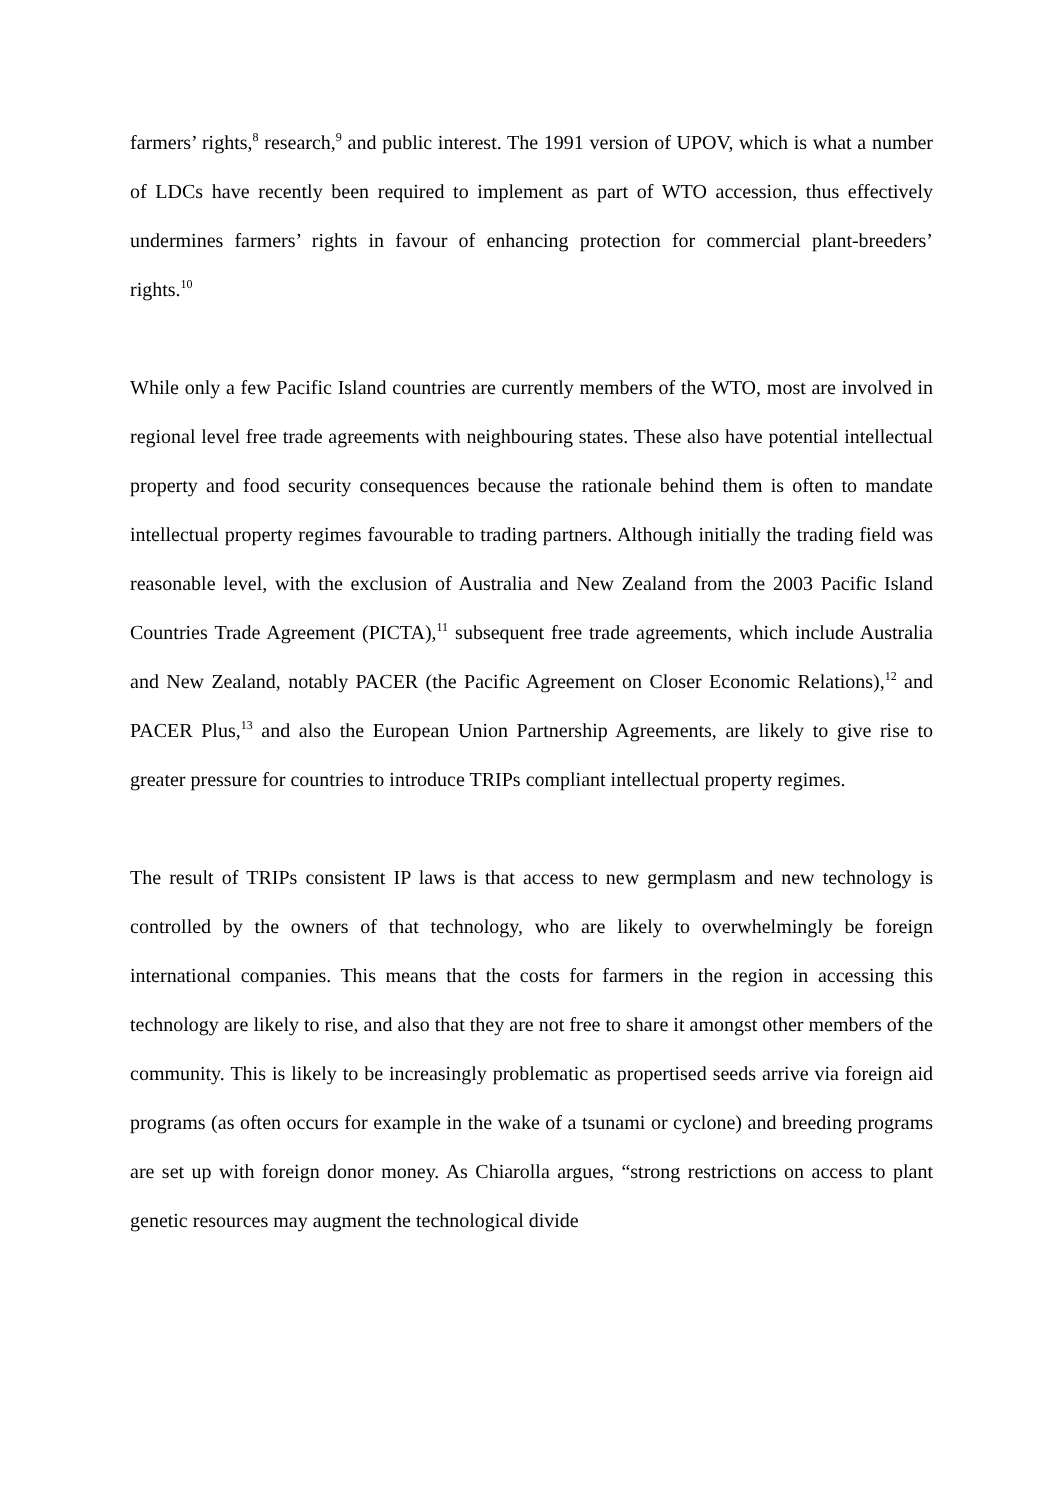farmers’ rights,<sup>8</sup> research,<sup>9</sup> and public interest. The 1991 version of UPOV, which is what a number of LDCs have recently been required to implement as part of WTO accession, thus effectively undermines farmers’ rights in favour of enhancing protection for commercial plant-breeders’ rights.<sup>10</sup>
While only a few Pacific Island countries are currently members of the WTO, most are involved in regional level free trade agreements with neighbouring states. These also have potential intellectual property and food security consequences because the rationale behind them is often to mandate intellectual property regimes favourable to trading partners. Although initially the trading field was reasonable level, with the exclusion of Australia and New Zealand from the 2003 Pacific Island Countries Trade Agreement (PICTA),<sup>11</sup> subsequent free trade agreements, which include Australia and New Zealand, notably PACER (the Pacific Agreement on Closer Economic Relations),<sup>12</sup> and PACER Plus,<sup>13</sup> and also the European Union Partnership Agreements, are likely to give rise to greater pressure for countries to introduce TRIPs compliant intellectual property regimes.
The result of TRIPs consistent IP laws is that access to new germplasm and new technology is controlled by the owners of that technology, who are likely to overwhelmingly be foreign international companies. This means that the costs for farmers in the region in accessing this technology are likely to rise, and also that they are not free to share it amongst other members of the community. This is likely to be increasingly problematic as propertised seeds arrive via foreign aid programs (as often occurs for example in the wake of a tsunami or cyclone) and breeding programs are set up with foreign donor money. As Chiarolla argues, “strong restrictions on access to plant genetic resources may augment the technological divide